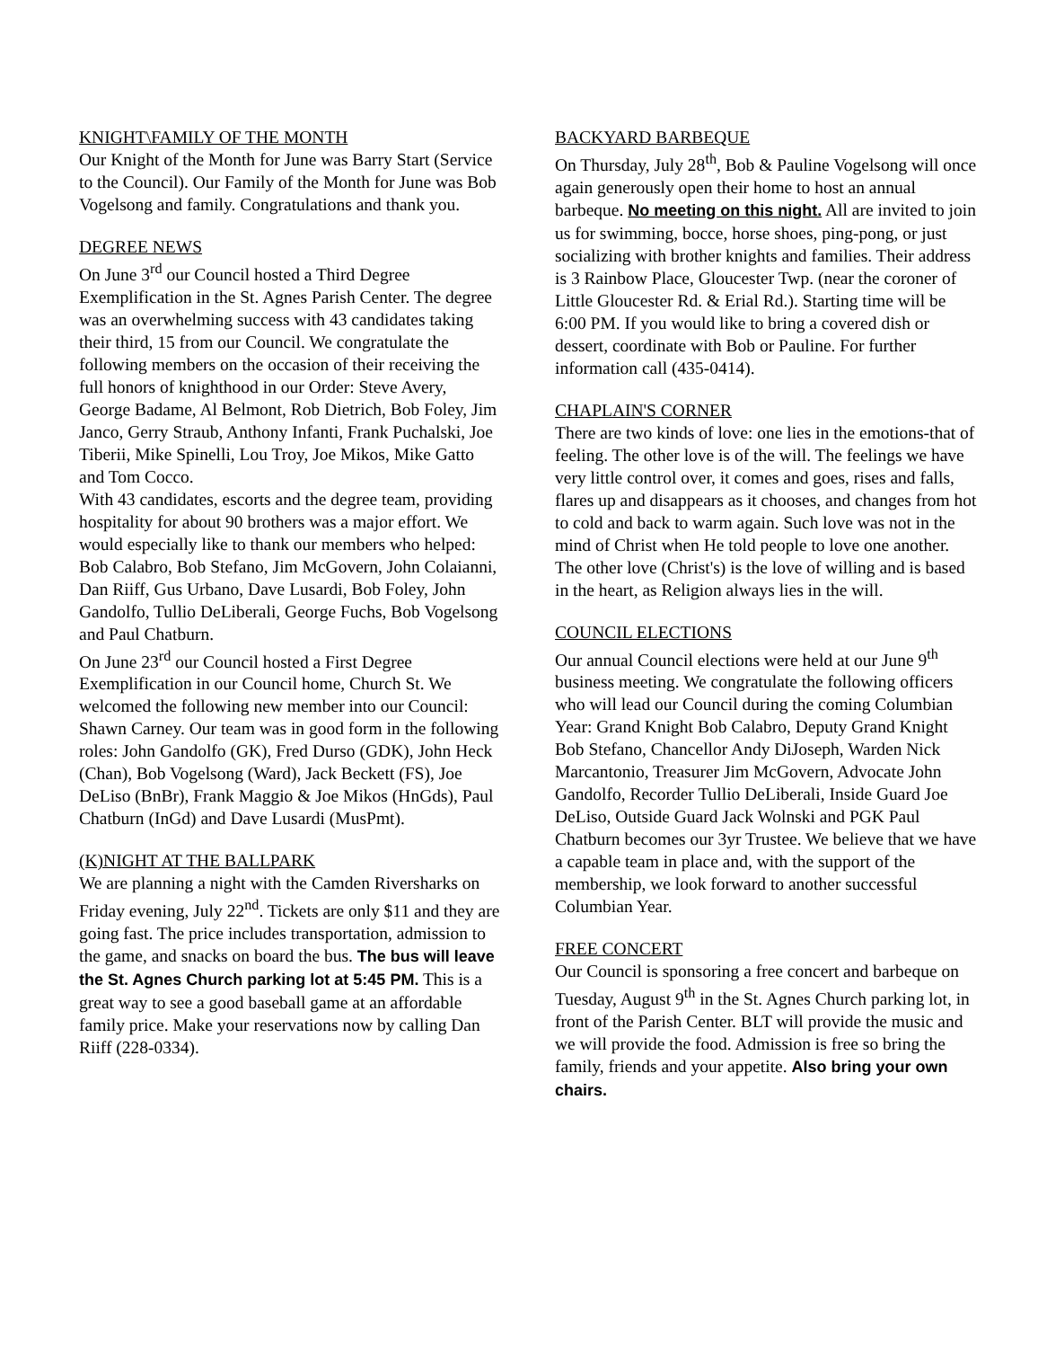KNIGHT\FAMILY OF THE MONTH
Our Knight of the Month for June was Barry Start (Service to the Council). Our Family of the Month for June was Bob Vogelsong and family. Congratulations and thank you.
DEGREE NEWS
On June 3<sup>rd</sup> our Council hosted a Third Degree Exemplification in the St. Agnes Parish Center. The degree was an overwhelming success with 43 candidates taking their third, 15 from our Council. We congratulate the following members on the occasion of their receiving the full honors of knighthood in our Order: Steve Avery, George Badame, Al Belmont, Rob Dietrich, Bob Foley, Jim Janco, Gerry Straub, Anthony Infanti, Frank Puchalski, Joe Tiberii, Mike Spinelli, Lou Troy, Joe Mikos, Mike Gatto and Tom Cocco.
With 43 candidates, escorts and the degree team, providing hospitality for about 90 brothers was a major effort. We would especially like to thank our members who helped: Bob Calabro, Bob Stefano, Jim McGovern, John Colaianni, Dan Riiff, Gus Urbano, Dave Lusardi, Bob Foley, John Gandolfo, Tullio DeLiberali, George Fuchs, Bob Vogelsong and Paul Chatburn.
On June 23<sup>rd</sup> our Council hosted a First Degree Exemplification in our Council home, Church St. We welcomed the following new member into our Council: Shawn Carney. Our team was in good form in the following roles: John Gandolfo (GK), Fred Durso (GDK), John Heck (Chan), Bob Vogelsong (Ward), Jack Beckett (FS), Joe DeLiso (BnBr), Frank Maggio & Joe Mikos (HnGds), Paul Chatburn (InGd) and Dave Lusardi (MusPmt).
(K)NIGHT AT THE BALLPARK
We are planning a night with the Camden Riversharks on Friday evening, July 22<sup>nd</sup>. Tickets are only $11 and they are going fast. The price includes transportation, admission to the game, and snacks on board the bus. The bus will leave the St. Agnes Church parking lot at 5:45 PM. This is a great way to see a good baseball game at an affordable family price. Make your reservations now by calling Dan Riiff (228-0334).
BACKYARD BARBEQUE
On Thursday, July 28<sup>th</sup>, Bob & Pauline Vogelsong will once again generously open their home to host an annual barbeque. No meeting on this night. All are invited to join us for swimming, bocce, horse shoes, ping-pong, or just socializing with brother knights and families. Their address is 3 Rainbow Place, Gloucester Twp. (near the coroner of Little Gloucester Rd. & Erial Rd.). Starting time will be 6:00 PM. If you would like to bring a covered dish or dessert, coordinate with Bob or Pauline. For further information call (435-0414).
CHAPLAIN'S CORNER
There are two kinds of love: one lies in the emotions-that of feeling. The other love is of the will. The feelings we have very little control over, it comes and goes, rises and falls, flares up and disappears as it chooses, and changes from hot to cold and back to warm again. Such love was not in the mind of Christ when He told people to love one another. The other love (Christ's) is the love of willing and is based in the heart, as Religion always lies in the will.
COUNCIL ELECTIONS
Our annual Council elections were held at our June 9<sup>th</sup> business meeting. We congratulate the following officers who will lead our Council during the coming Columbian Year: Grand Knight Bob Calabro, Deputy Grand Knight Bob Stefano, Chancellor Andy DiJoseph, Warden Nick Marcantonio, Treasurer Jim McGovern, Advocate John Gandolfo, Recorder Tullio DeLiberali, Inside Guard Joe DeLiso, Outside Guard Jack Wolnski and PGK Paul Chatburn becomes our 3yr Trustee. We believe that we have a capable team in place and, with the support of the membership, we look forward to another successful Columbian Year.
FREE CONCERT
Our Council is sponsoring a free concert and barbeque on Tuesday, August 9<sup>th</sup> in the St. Agnes Church parking lot, in front of the Parish Center. BLT will provide the music and we will provide the food. Admission is free so bring the family, friends and your appetite. Also bring your own chairs.